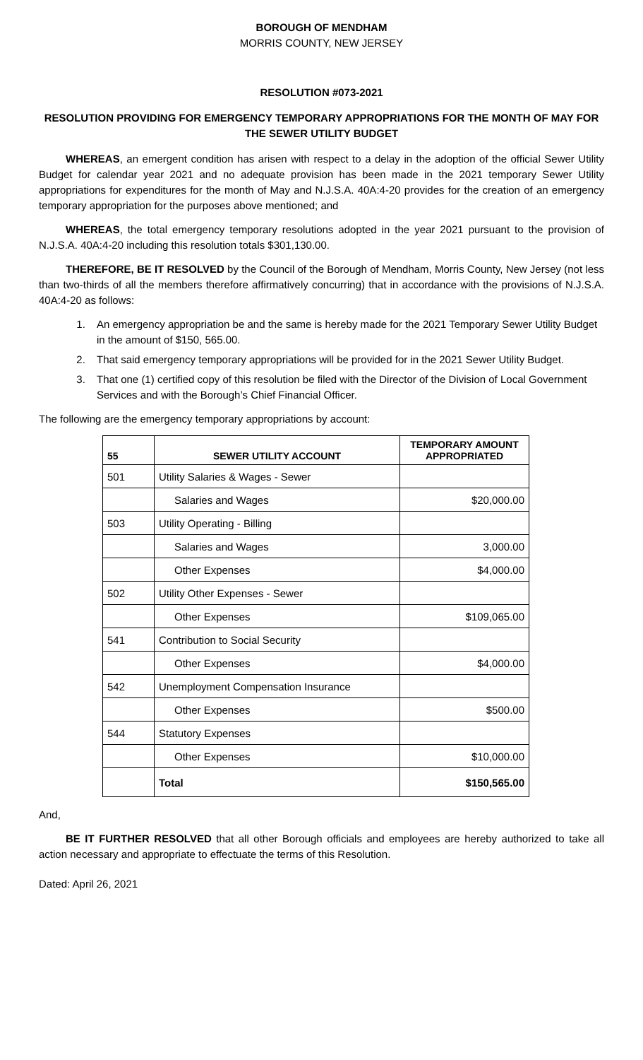BOROUGH OF MENDHAM
MORRIS COUNTY, NEW JERSEY
RESOLUTION #073-2021
RESOLUTION PROVIDING FOR EMERGENCY TEMPORARY APPROPRIATIONS FOR THE MONTH OF MAY FOR THE SEWER UTILITY BUDGET
WHEREAS, an emergent condition has arisen with respect to a delay in the adoption of the official Sewer Utility Budget for calendar year 2021 and no adequate provision has been made in the 2021 temporary Sewer Utility appropriations for expenditures for the month of May and N.J.S.A. 40A:4-20 provides for the creation of an emergency temporary appropriation for the purposes above mentioned; and
WHEREAS, the total emergency temporary resolutions adopted in the year 2021 pursuant to the provision of N.J.S.A. 40A:4-20 including this resolution totals $301,130.00.
THEREFORE, BE IT RESOLVED by the Council of the Borough of Mendham, Morris County, New Jersey (not less than two-thirds of all the members therefore affirmatively concurring) that in accordance with the provisions of N.J.S.A. 40A:4-20 as follows:
1. An emergency appropriation be and the same is hereby made for the 2021 Temporary Sewer Utility Budget in the amount of $150, 565.00.
2. That said emergency temporary appropriations will be provided for in the 2021 Sewer Utility Budget.
3. That one (1) certified copy of this resolution be filed with the Director of the Division of Local Government Services and with the Borough’s Chief Financial Officer.
The following are the emergency temporary appropriations by account:
| 55 | SEWER UTILITY ACCOUNT | TEMPORARY AMOUNT APPROPRIATED |
| --- | --- | --- |
| 501 | Utility Salaries & Wages - Sewer | |
| | Salaries and Wages | $20,000.00 |
| 503 | Utility Operating - Billing | |
| | Salaries and Wages | 3,000.00 |
| | Other Expenses | $4,000.00 |
| 502 | Utility Other Expenses - Sewer | |
| | Other Expenses | $109,065.00 |
| 541 | Contribution to Social Security | |
| | Other Expenses | $4,000.00 |
| 542 | Unemployment Compensation Insurance | |
| | Other Expenses | $500.00 |
| 544 | Statutory Expenses | |
| | Other Expenses | $10,000.00 |
| | Total | $150,565.00 |
And,
BE IT FURTHER RESOLVED that all other Borough officials and employees are hereby authorized to take all action necessary and appropriate to effectuate the terms of this Resolution.
Dated: April 26, 2021